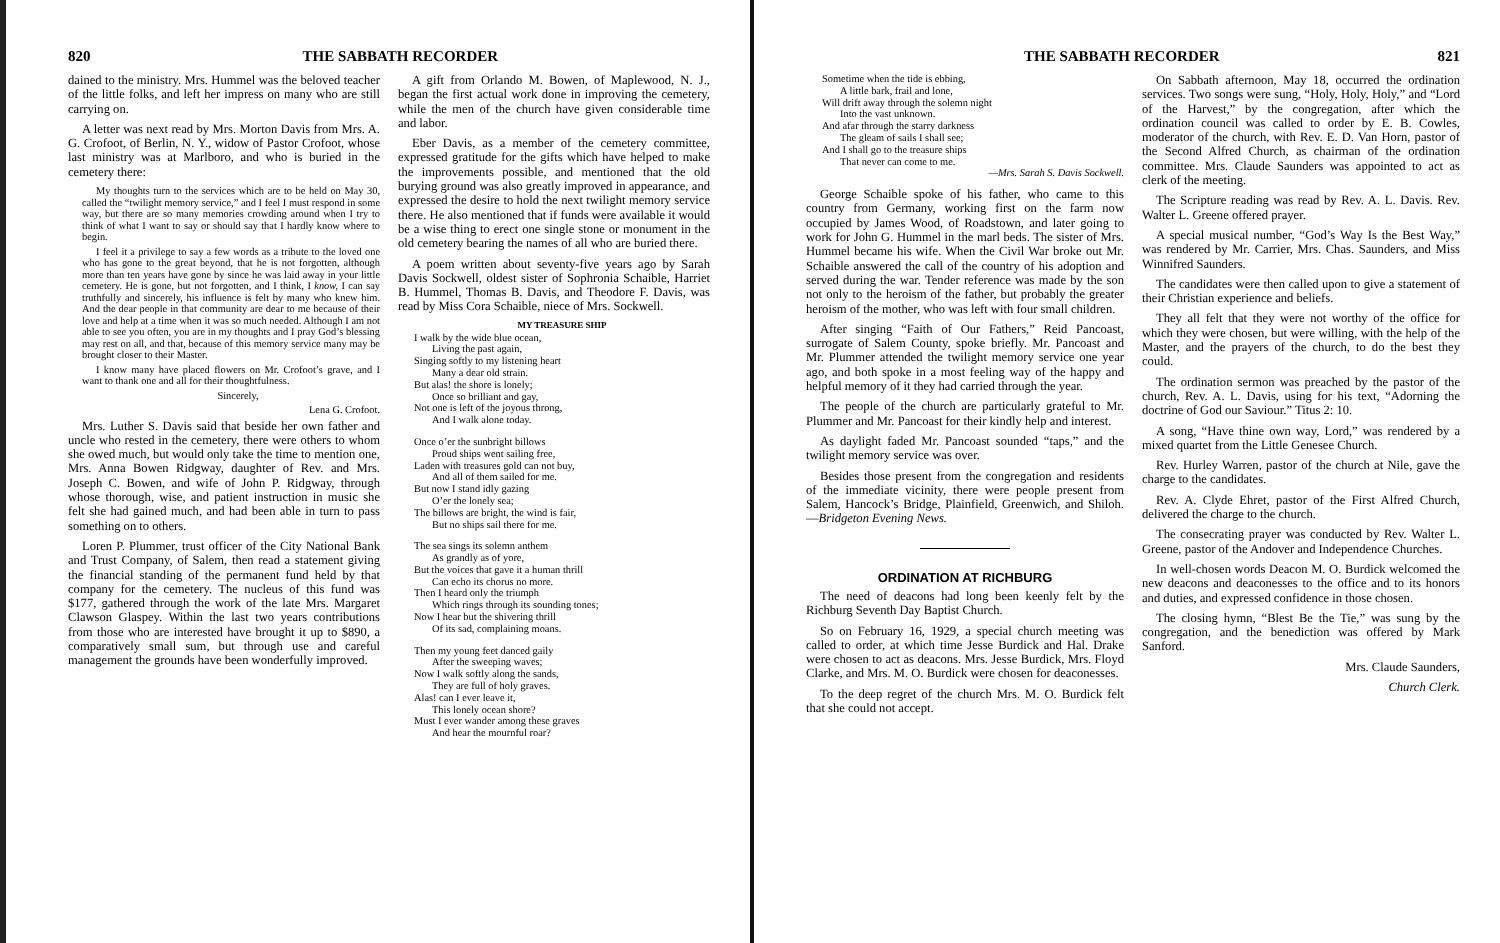820 THE SABBATH RECORDER
dained to the ministry. Mrs. Hummel was the beloved teacher of the little folks, and left her impress on many who are still carrying on.
A letter was next read by Mrs. Morton Davis from Mrs. A. G. Crofoot, of Berlin, N. Y., widow of Pastor Crofoot, whose last ministry was at Marlboro, and who is buried in the cemetery there:
My thoughts turn to the services which are to be held on May 30, called the “twilight memory service,” and I feel I must respond in some way, but there are so many memories crowding around when I try to think of what I want to say or should say that I hardly know where to begin.
I feel it a privilege to say a few words as a tribute to the loved one who has gone to the great beyond, that he is not forgotten, although more than ten years have gone by since he was laid away in your little cemetery. He is gone, but not forgotten, and I think, I know, I can say truthfully and sincerely, his influence is felt by many who knew him. And the dear people in that community are dear to me because of their love and help at a time when it was so much needed. Although I am not able to see you often, you are in my thoughts and I pray God’s blessing may rest on all, and that, because of this memory service many may be brought closer to their Master.
I know many have placed flowers on Mr. Crofoot’s grave, and I want to thank one and all for their thoughtfulness.
Sincerely,
Lena G. Crofoot.
Mrs. Luther S. Davis said that beside her own father and uncle who rested in the cemetery, there were others to whom she owed much, but would only take the time to mention one, Mrs. Anna Bowen Ridgway, daughter of Rev. and Mrs. Joseph C. Bowen, and wife of John P. Ridgway, through whose thorough, wise, and patient instruction in music she felt she had gained much, and had been able in turn to pass something on to others.
Loren P. Plummer, trust officer of the City National Bank and Trust Company, of Salem, then read a statement giving the financial standing of the permanent fund held by that company for the cemetery. The nucleus of this fund was $177, gathered through the work of the late Mrs. Margaret Clawson Glaspey. Within the last two years contributions from those who are interested have brought it up to $890, a comparatively small sum, but through use and careful management the grounds have been wonderfully improved.
A gift from Orlando M. Bowen, of Maplewood, N. J., began the first actual work done in improving the cemetery, while the men of the church have given considerable time and labor.
Eber Davis, as a member of the cemetery committee, expressed gratitude for the gifts which have helped to make the improvements possible, and mentioned that the old burying ground was also greatly improved in appearance, and expressed the desire to hold the next twilight memory service there. He also mentioned that if funds were available it would be a wise thing to erect one single stone or monument in the old cemetery bearing the names of all who are buried there.
A poem written about seventy-five years ago by Sarah Davis Sockwell, oldest sister of Sophronia Schaible, Harriet B. Hummel, Thomas B. Davis, and Theodore F. Davis, was read by Miss Cora Schaible, niece of Mrs. Sockwell.
MY TREASURE SHIP
I walk by the wide blue ocean,
Living the past again,
Singing softly to my listening heart
Many a dear old strain.
But alas! the shore is lonely;
Once so brilliant and gay,
Not one is left of the joyous throng,
And I walk alone today.
Once o’er the sunbright billows
Proud ships went sailing free,
Laden with treasures gold can not buy,
And all of them sailed for me.
But now I stand idly gazing
O’er the lonely sea;
The billows are bright, the wind is fair,
But no ships sail there for me.
The sea sings its solemn anthem
As grandly as of yore,
But the voices that gave it a human thrill
Can echo its chorus no more.
Then I heard only the triumph
Which rings through its sounding tones;
Now I hear but the shivering thrill
Of its sad, complaining moans.
Then my young feet danced gaily
After the sweeping waves;
Now I walk softly along the sands,
They are full of holy graves.
Alas! can I ever leave it,
This lonely ocean shore?
Must I ever wander among these graves
And hear the mournful roar?
THE SABBATH RECORDER 821
Sometime when the tide is ebbing,
A little bark, frail and lone,
Will drift away through the solemn night
Into the vast unknown.
And afar through the starry darkness
The gleam of sails I shall see;
And I shall go to the treasure ships
That never can come to me.
—Mrs. Sarah S. Davis Sockwell.
George Schaible spoke of his father, who came to this country from Germany, working first on the farm now occupied by James Wood, of Roadstown, and later going to work for John G. Hummel in the marl beds. The sister of Mrs. Hummel became his wife. When the Civil War broke out Mr. Schaible answered the call of the country of his adoption and served during the war. Tender reference was made by the son not only to the heroism of the father, but probably the greater heroism of the mother, who was left with four small children.
After singing “Faith of Our Fathers,” Reid Pancoast, surrogate of Salem County, spoke briefly. Mr. Pancoast and Mr. Plummer attended the twilight memory service one year ago, and both spoke in a most feeling way of the happy and helpful memory of it they had carried through the year.
The people of the church are particularly grateful to Mr. Plummer and Mr. Pancoast for their kindly help and interest.
As daylight faded Mr. Pancoast sounded “taps,” and the twilight memory service was over.
Besides those present from the congregation and residents of the immediate vicinity, there were people present from Salem, Hancock’s Bridge, Plainfield, Greenwich, and Shiloh.—Bridgeton Evening News.
ORDINATION AT RICHBURG
The need of deacons had long been keenly felt by the Richburg Seventh Day Baptist Church.
So on February 16, 1929, a special church meeting was called to order, at which time Jesse Burdick and Hal. Drake were chosen to act as deacons. Mrs. Jesse Burdick, Mrs. Floyd Clarke, and Mrs. M. O. Burdick were chosen for deaconesses.
To the deep regret of the church Mrs. M. O. Burdick felt that she could not accept.
On Sabbath afternoon, May 18, occurred the ordination services. Two songs were sung, “Holy, Holy, Holy,” and “Lord of the Harvest,” by the congregation, after which the ordination council was called to order by E. B. Cowles, moderator of the church, with Rev. E. D. Van Horn, pastor of the Second Alfred Church, as chairman of the ordination committee. Mrs. Claude Saunders was appointed to act as clerk of the meeting.
The Scripture reading was read by Rev. A. L. Davis. Rev. Walter L. Greene offered prayer.
A special musical number, “God’s Way Is the Best Way,” was rendered by Mr. Carrier, Mrs. Chas. Saunders, and Miss Winnifred Saunders.
The candidates were then called upon to give a statement of their Christian experience and beliefs.
They all felt that they were not worthy of the office for which they were chosen, but were willing, with the help of the Master, and the prayers of the church, to do the best they could.
The ordination sermon was preached by the pastor of the church, Rev. A. L. Davis, using for his text, “Adorning the doctrine of God our Saviour.” Titus 2: 10.
A song, “Have thine own way, Lord,” was rendered by a mixed quartet from the Little Genesee Church.
Rev. Hurley Warren, pastor of the church at Nile, gave the charge to the candidates.
Rev. A. Clyde Ehret, pastor of the First Alfred Church, delivered the charge to the church.
The consecrating prayer was conducted by Rev. Walter L. Greene, pastor of the Andover and Independence Churches.
In well-chosen words Deacon M. O. Burdick welcomed the new deacons and deaconesses to the office and to its honors and duties, and expressed confidence in those chosen.
The closing hymn, “Blest Be the Tie,” was sung by the congregation, and the benediction was offered by Mark Sanford.
Mrs. Claude Saunders,
Church Clerk.